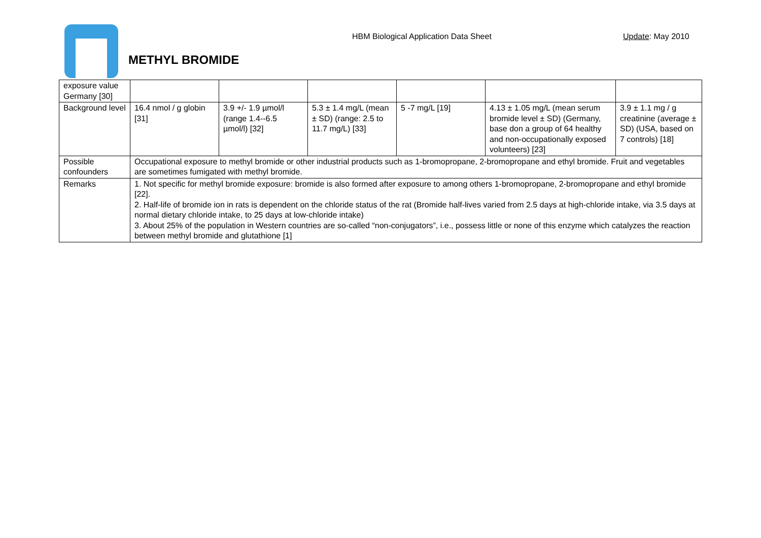HBM Biological Application Data Sheet Update: May 2010
METHYL BROMIDE
| exposure value Germany [30] | | | | | | |
| Background level | 16.4 nmol / g globin [31] | 3.9 +/- 1.9 µmol/l (range 1.4--6.5 µmol/l) [32] | 5.3 ± 1.4 mg/L (mean ± SD) (range: 2.5 to 11.7 mg/L) [33] | 5 -7 mg/L [19] | 4.13 ± 1.05 mg/L (mean serum bromide level ± SD) (Germany, base don a group of 64 healthy and non-occupationally exposed volunteers) [23] | 3.9 ± 1.1 mg / g creatinine (average ± SD) (USA, based on 7 controls) [18] |
| Possible confounders | Occupational exposure to methyl bromide or other industrial products such as 1-bromopropane, 2-bromopropane and ethyl bromide. Fruit and vegetables are sometimes fumigated with methyl bromide. | | | | | |
| Remarks | 1. Not specific for methyl bromide exposure: bromide is also formed after exposure to among others 1-bromopropane, 2-bromopropane and ethyl bromide [22]. 2. Half-life of bromide ion in rats is dependent on the chloride status of the rat (Bromide half-lives varied from 2.5 days at high-chloride intake, via 3.5 days at normal dietary chloride intake, to 25 days at low-chloride intake) 3. About 25% of the population in Western countries are so-called “non-conjugators”, i.e., possess little or none of this enzyme which catalyzes the reaction between methyl bromide and glutathione [1] | | | | | |